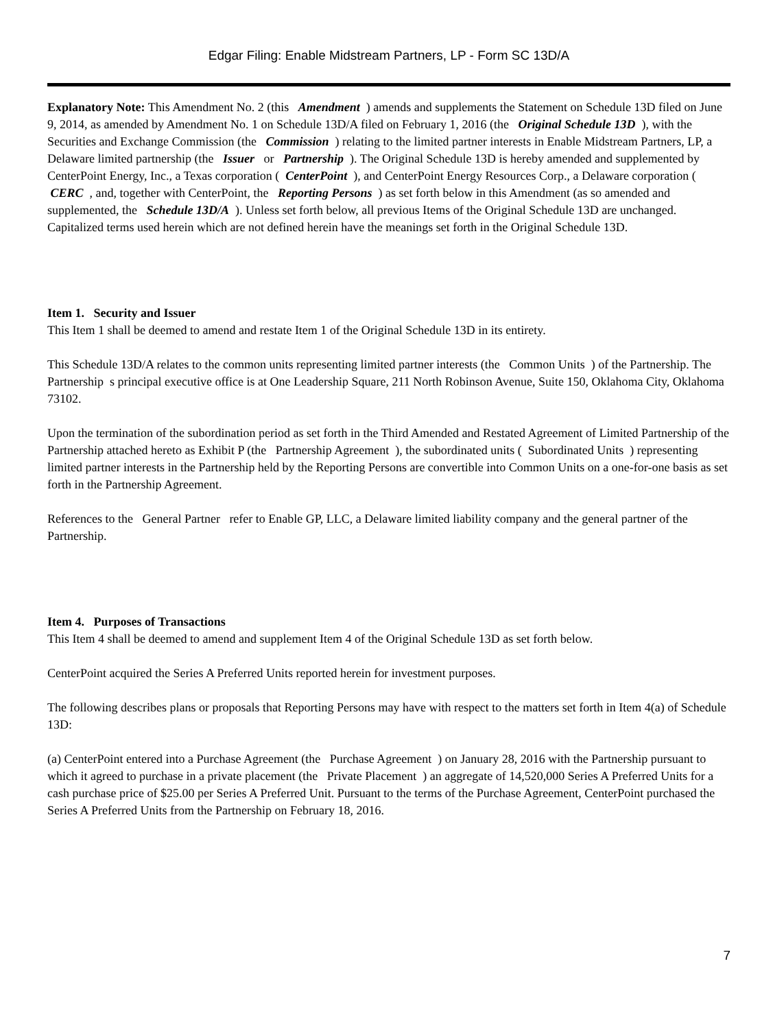Edgar Filing: Enable Midstream Partners, LP - Form SC 13D/A
Explanatory Note: This Amendment No. 2 (this Amendment ) amends and supplements the Statement on Schedule 13D filed on June 9, 2014, as amended by Amendment No. 1 on Schedule 13D/A filed on February 1, 2016 (the Original Schedule 13D ), with the Securities and Exchange Commission (the Commission ) relating to the limited partner interests in Enable Midstream Partners, LP, a Delaware limited partnership (the Issuer or Partnership ). The Original Schedule 13D is hereby amended and supplemented by CenterPoint Energy, Inc., a Texas corporation ( CenterPoint ), and CenterPoint Energy Resources Corp., a Delaware corporation ( CERC , and, together with CenterPoint, the Reporting Persons ) as set forth below in this Amendment (as so amended and supplemented, the Schedule 13D/A ). Unless set forth below, all previous Items of the Original Schedule 13D are unchanged. Capitalized terms used herein which are not defined herein have the meanings set forth in the Original Schedule 13D.
Item 1. Security and Issuer
This Item 1 shall be deemed to amend and restate Item 1 of the Original Schedule 13D in its entirety.
This Schedule 13D/A relates to the common units representing limited partner interests (the Common Units ) of the Partnership. The Partnership s principal executive office is at One Leadership Square, 211 North Robinson Avenue, Suite 150, Oklahoma City, Oklahoma 73102.
Upon the termination of the subordination period as set forth in the Third Amended and Restated Agreement of Limited Partnership of the Partnership attached hereto as Exhibit P (the Partnership Agreement ), the subordinated units ( Subordinated Units ) representing limited partner interests in the Partnership held by the Reporting Persons are convertible into Common Units on a one-for-one basis as set forth in the Partnership Agreement.
References to the General Partner refer to Enable GP, LLC, a Delaware limited liability company and the general partner of the Partnership.
Item 4. Purposes of Transactions
This Item 4 shall be deemed to amend and supplement Item 4 of the Original Schedule 13D as set forth below.
CenterPoint acquired the Series A Preferred Units reported herein for investment purposes.
The following describes plans or proposals that Reporting Persons may have with respect to the matters set forth in Item 4(a) of Schedule 13D:
(a) CenterPoint entered into a Purchase Agreement (the Purchase Agreement ) on January 28, 2016 with the Partnership pursuant to which it agreed to purchase in a private placement (the Private Placement ) an aggregate of 14,520,000 Series A Preferred Units for a cash purchase price of $25.00 per Series A Preferred Unit. Pursuant to the terms of the Purchase Agreement, CenterPoint purchased the Series A Preferred Units from the Partnership on February 18, 2016.
7